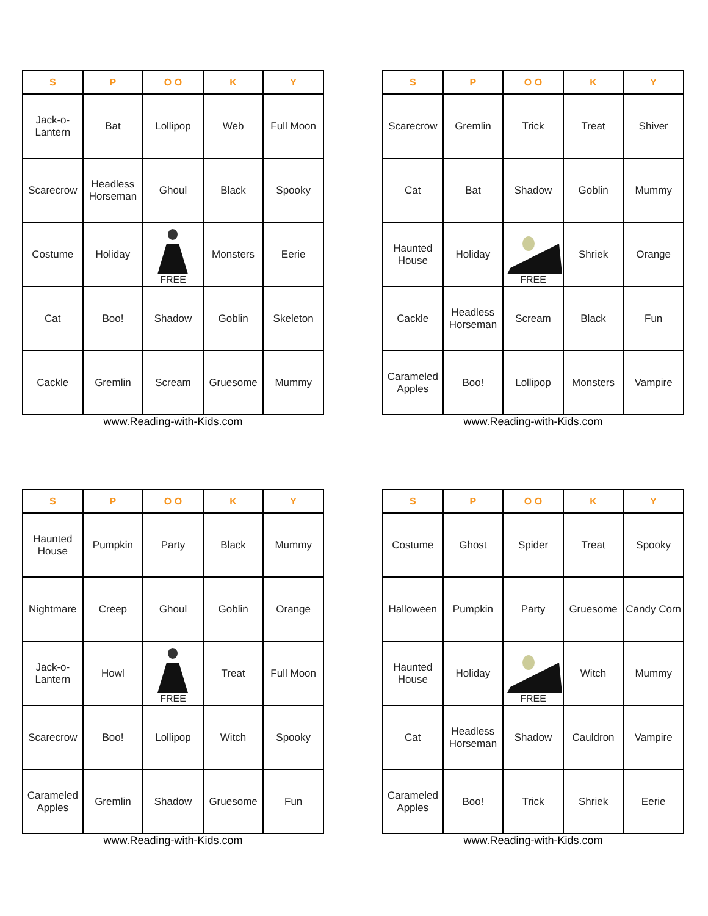| S | P | O O | K | Y |
| --- | --- | --- | --- | --- |
| Jack-o- Lantern | Bat | Lollipop | Web | Full Moon |
| Scarecrow | Headless Horseman | Ghoul | Black | Spooky |
| Costume | Holiday | FREE | Monsters | Eerie |
| Cat | Boo! | Shadow | Goblin | Skeleton |
| Cackle | Gremlin | Scream | Gruesome | Mummy |
www.Reading-with-Kids.com
| S | P | O O | K | Y |
| --- | --- | --- | --- | --- |
| Scarecrow | Gremlin | Trick | Treat | Shiver |
| Cat | Bat | Shadow | Goblin | Mummy |
| Haunted House | Holiday | FREE | Shriek | Orange |
| Cackle | Headless Horseman | Scream | Black | Fun |
| Carameled Apples | Boo! | Lollipop | Monsters | Vampire |
www.Reading-with-Kids.com
| S | P | O O | K | Y |
| --- | --- | --- | --- | --- |
| Haunted House | Pumpkin | Party | Black | Mummy |
| Nightmare | Creep | Ghoul | Goblin | Orange |
| Jack-o- Lantern | Howl | FREE | Treat | Full Moon |
| Scarecrow | Boo! | Lollipop | Witch | Spooky |
| Carameled Apples | Gremlin | Shadow | Gruesome | Fun |
www.Reading-with-Kids.com
| S | P | O O | K | Y |
| --- | --- | --- | --- | --- |
| Costume | Ghost | Spider | Treat | Spooky |
| Halloween | Pumpkin | Party | Gruesome | Candy Corn |
| Haunted House | Holiday | FREE | Witch | Mummy |
| Cat | Headless Horseman | Shadow | Cauldron | Vampire |
| Carameled Apples | Boo! | Trick | Shriek | Eerie |
www.Reading-with-Kids.com